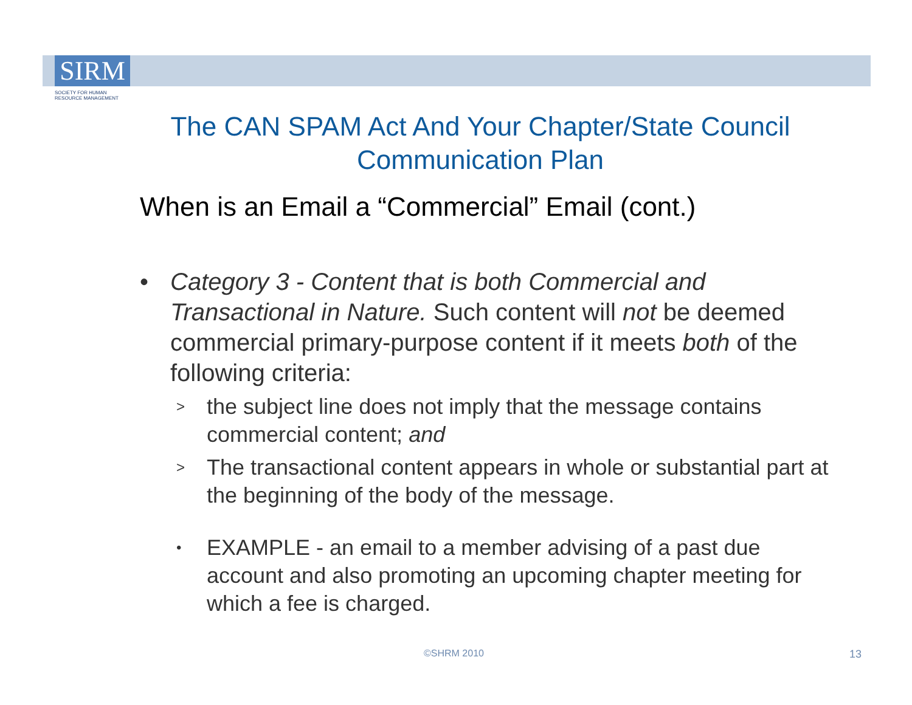SIRM
SOCIETY FOR HUMAN
RESOURCE MANAGEMENT
The CAN SPAM Act And Your Chapter/State Council Communication Plan
When is an Email a “Commercial” Email (cont.)
• Category 3 - Content that is both Commercial and Transactional in Nature. Such content will not be deemed commercial primary-purpose content if it meets both of the following criteria:
>
the subject line does not imply that the message contains commercial content; and
>
The transactional content appears in whole or substantial part at the beginning of the body of the message.
•
EXAMPLE - an email to a member advising of a past due account and also promoting an upcoming chapter meeting for which a fee is charged.
©SHRM 2010 13